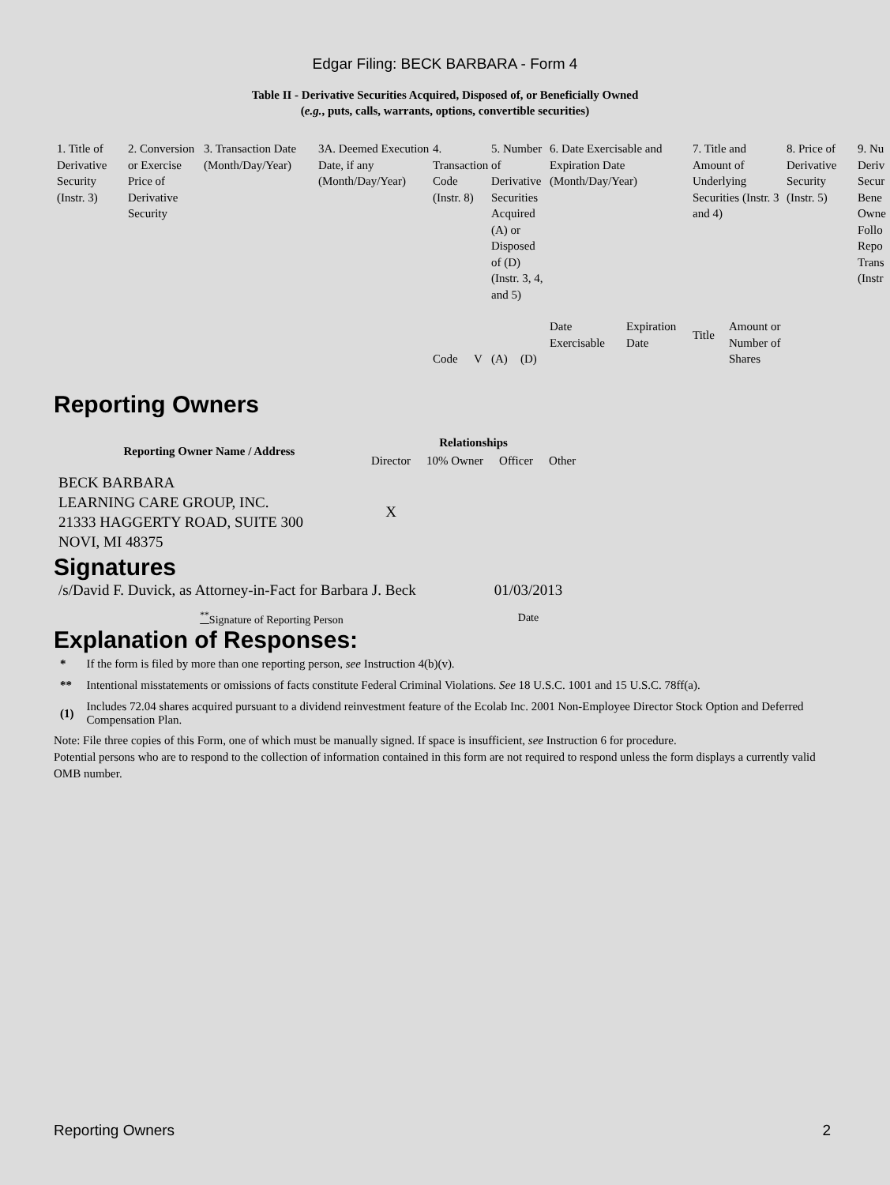Edgar Filing: BECK BARBARA - Form 4
Table II - Derivative Securities Acquired, Disposed of, or Beneficially Owned
(e.g., puts, calls, warrants, options, convertible securities)
| 1. Title of Derivative Security (Instr. 3) | 2. Conversion or Exercise Price of Derivative Security | 3. Transaction Date (Month/Day/Year) | 3A. Deemed Execution Date, if any (Month/Day/Year) | 4. Transaction Code (Instr. 8) | | 5. Number of Derivative Securities Acquired (A) or Disposed of (D) (Instr. 3, 4, and 5) | | 6. Date Exercisable and Expiration Date (Month/Day/Year) | | 7. Title and Amount of Underlying Securities (Instr. 3 and 4) | | 8. Price of Derivative Security (Instr. 5) | 9. Nu Deriv Secur Bene Owne Follo Repo Trans (Instr |
| | | | | Code | V | (A) | (D) | Date Exercisable | Expiration Date | Title | Amount or Number of Shares | | |
Reporting Owners
| Reporting Owner Name / Address | Relationships | | | |
| --- | --- | --- | --- | --- |
| | Director | 10% Owner | Officer | Other |
| BECK BARBARA LEARNING CARE GROUP, INC. 21333 HAGGERTY ROAD, SUITE 300 NOVI, MI 48375 | X | | | |
Signatures
| /s/David F. Duvick, as Attorney-in-Fact for Barbara J. Beck | 01/03/2013 |
| <sup>**</sup> Signature of Reporting Person | Date |
Explanation of Responses:
| * | If the form is filed by more than one reporting person, see Instruction 4(b)(v). |
| ** | Intentional misstatements or omissions of facts constitute Federal Criminal Violations. See 18 U.S.C. 1001 and 15 U.S.C. 78ff(a). |
| (1) | Includes 72.04 shares acquired pursuant to a dividend reinvestment feature of the Ecolab Inc. 2001 Non-Employee Director Stock Option and Deferred Compensation Plan. |
Note: File three copies of this Form, one of which must be manually signed. If space is insufficient, see Instruction 6 for procedure.
Potential persons who are to respond to the collection of information contained in this form are not required to respond unless the form displays a currently valid OMB number.
Reporting Owners 2